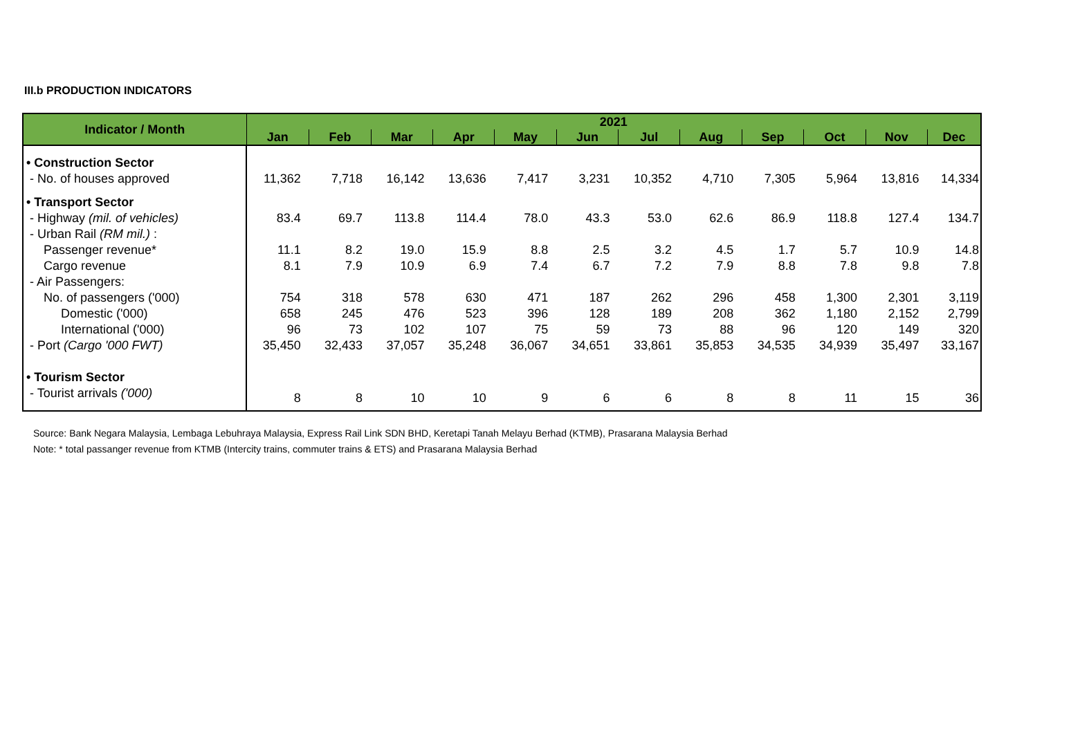III.b PRODUCTION INDICATORS
| Indicator / Month | 2021 | | | | | | | | | | | |
| --- | --- | --- | --- | --- | --- | --- | --- | --- | --- | --- | --- | --- |
| | Jan | Feb | Mar | Apr | May | Jun | Jul | Aug | Sep | Oct | Nov | Dec |
| • Construction Sector | | | | | | | | | | | | |
| - No. of houses approved | 11,362 | 7,718 | 16,142 | 13,636 | 7,417 | 3,231 | 10,352 | 4,710 | 7,305 | 5,964 | 13,816 | 14,334 |
| • Transport Sector | | | | | | | | | | | | |
| - Highway (mil. of vehicles) | 83.4 | 69.7 | 113.8 | 114.4 | 78.0 | 43.3 | 53.0 | 62.6 | 86.9 | 118.8 | 127.4 | 134.7 |
| - Urban Rail (RM mil.) : | | | | | | | | | | | | |
| Passenger revenue* | 11.1 | 8.2 | 19.0 | 15.9 | 8.8 | 2.5 | 3.2 | 4.5 | 1.7 | 5.7 | 10.9 | 14.8 |
| Cargo revenue | 8.1 | 7.9 | 10.9 | 6.9 | 7.4 | 6.7 | 7.2 | 7.9 | 8.8 | 7.8 | 9.8 | 7.8 |
| - Air Passengers: | | | | | | | | | | | | |
| No. of passengers ('000) | 754 | 318 | 578 | 630 | 471 | 187 | 262 | 296 | 458 | 1,300 | 2,301 | 3,119 |
| Domestic ('000) | 658 | 245 | 476 | 523 | 396 | 128 | 189 | 208 | 362 | 1,180 | 2,152 | 2,799 |
| International ('000) | 96 | 73 | 102 | 107 | 75 | 59 | 73 | 88 | 96 | 120 | 149 | 320 |
| - Port (Cargo '000 FWT) | 35,450 | 32,433 | 37,057 | 35,248 | 36,067 | 34,651 | 33,861 | 35,853 | 34,535 | 34,939 | 35,497 | 33,167 |
| • Tourism Sector | | | | | | | | | | | | |
| - Tourist arrivals ('000) | 8 | 8 | 10 | 10 | 9 | 6 | 6 | 8 | 8 | 11 | 15 | 36 |
Source: Bank Negara Malaysia, Lembaga Lebuhraya Malaysia, Express Rail Link SDN BHD, Keretapi Tanah Melayu Berhad (KTMB), Prasarana Malaysia Berhad
Note: * total passanger revenue from KTMB (Intercity trains, commuter trains & ETS) and Prasarana Malaysia Berhad